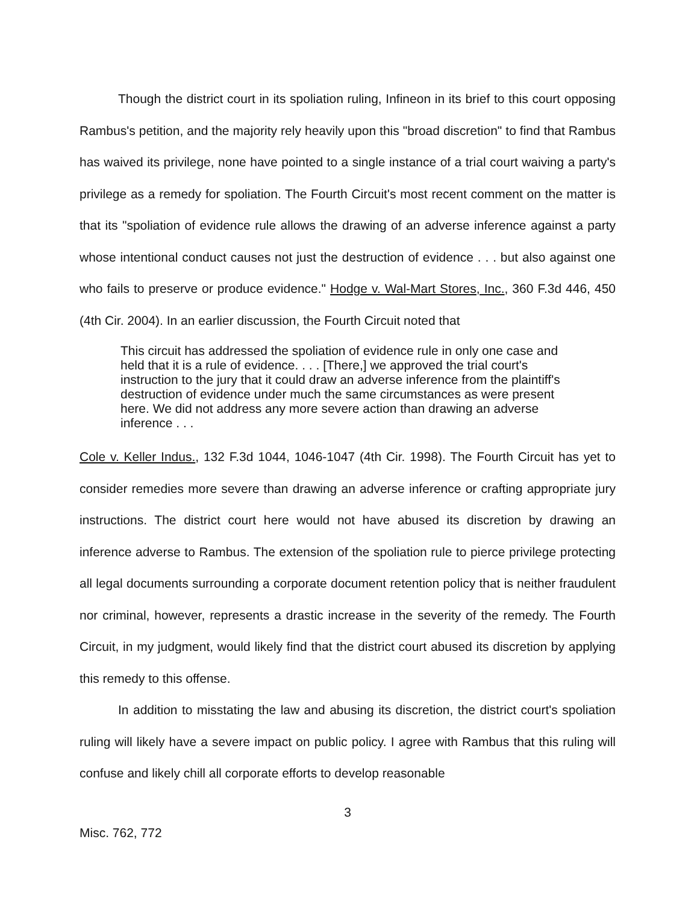Though the district court in its spoliation ruling, Infineon in its brief to this court opposing Rambus's petition, and the majority rely heavily upon this "broad discretion" to find that Rambus has waived its privilege, none have pointed to a single instance of a trial court waiving a party's privilege as a remedy for spoliation. The Fourth Circuit's most recent comment on the matter is that its "spoliation of evidence rule allows the drawing of an adverse inference against a party whose intentional conduct causes not just the destruction of evidence . . . but also against one who fails to preserve or produce evidence." Hodge v. Wal-Mart Stores, Inc., 360 F.3d 446, 450 (4th Cir. 2004). In an earlier discussion, the Fourth Circuit noted that
This circuit has addressed the spoliation of evidence rule in only one case and held that it is a rule of evidence. . . . [There,] we approved the trial court's instruction to the jury that it could draw an adverse inference from the plaintiff's destruction of evidence under much the same circumstances as were present here. We did not address any more severe action than drawing an adverse inference . . .
Cole v. Keller Indus., 132 F.3d 1044, 1046-1047 (4th Cir. 1998). The Fourth Circuit has yet to consider remedies more severe than drawing an adverse inference or crafting appropriate jury instructions. The district court here would not have abused its discretion by drawing an inference adverse to Rambus. The extension of the spoliation rule to pierce privilege protecting all legal documents surrounding a corporate document retention policy that is neither fraudulent nor criminal, however, represents a drastic increase in the severity of the remedy. The Fourth Circuit, in my judgment, would likely find that the district court abused its discretion by applying this remedy to this offense.
In addition to misstating the law and abusing its discretion, the district court's spoliation ruling will likely have a severe impact on public policy. I agree with Rambus that this ruling will confuse and likely chill all corporate efforts to develop reasonable
3
Misc. 762, 772